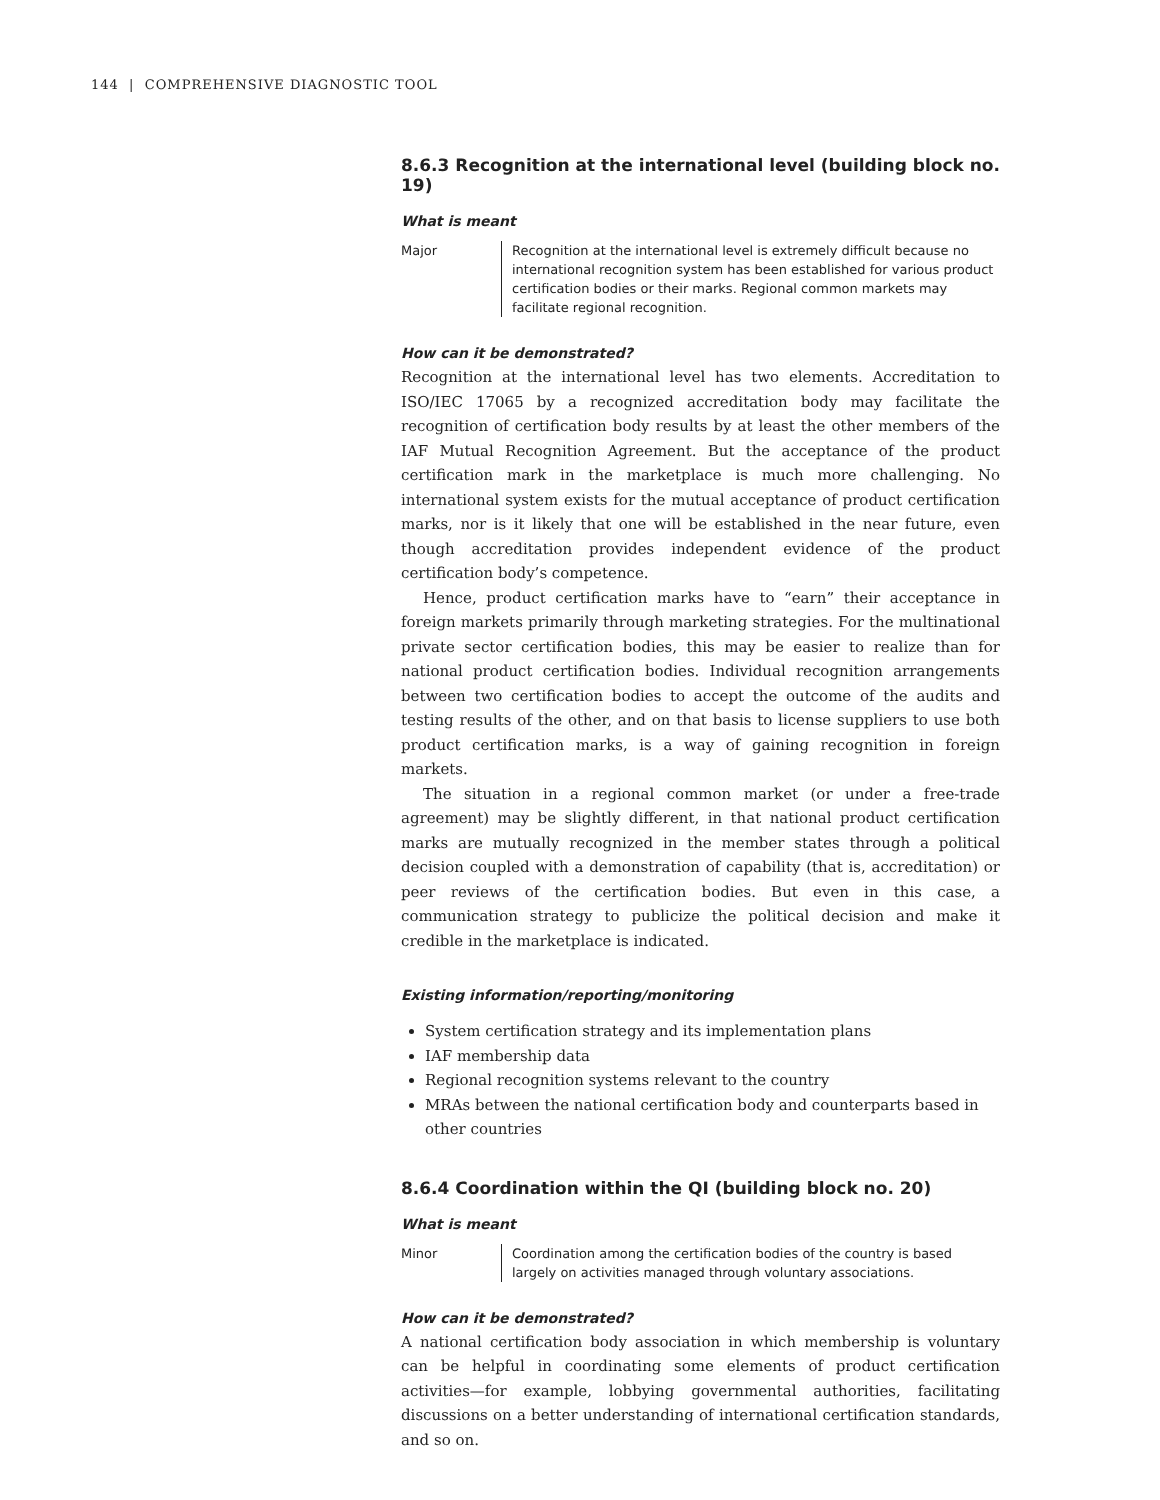144 | COMPREHENSIVE DIAGNOSTIC TOOL
8.6.3 Recognition at the international level (building block no. 19)
What is meant
Major Recognition at the international level is extremely difficult because no international recognition system has been established for various product certification bodies or their marks. Regional common markets may facilitate regional recognition.
How can it be demonstrated?
Recognition at the international level has two elements. Accreditation to ISO/IEC 17065 by a recognized accreditation body may facilitate the recognition of certification body results by at least the other members of the IAF Mutual Recognition Agreement. But the acceptance of the product certification mark in the marketplace is much more challenging. No international system exists for the mutual acceptance of product certification marks, nor is it likely that one will be established in the near future, even though accreditation provides independent evidence of the product certification body’s competence.
Hence, product certification marks have to “earn” their acceptance in foreign markets primarily through marketing strategies. For the multinational private sector certification bodies, this may be easier to realize than for national product certification bodies. Individual recognition arrangements between two certification bodies to accept the outcome of the audits and testing results of the other, and on that basis to license suppliers to use both product certification marks, is a way of gaining recognition in foreign markets.
The situation in a regional common market (or under a free-trade agreement) may be slightly different, in that national product certification marks are mutually recognized in the member states through a political decision coupled with a demonstration of capability (that is, accreditation) or peer reviews of the certification bodies. But even in this case, a communication strategy to publicize the political decision and make it credible in the marketplace is indicated.
Existing information/reporting/monitoring
System certification strategy and its implementation plans
IAF membership data
Regional recognition systems relevant to the country
MRAs between the national certification body and counterparts based in other countries
8.6.4 Coordination within the QI (building block no. 20)
What is meant
Minor Coordination among the certification bodies of the country is based largely on activities managed through voluntary associations.
How can it be demonstrated?
A national certification body association in which membership is voluntary can be helpful in coordinating some elements of product certification activities—for example, lobbying governmental authorities, facilitating discussions on a better understanding of international certification standards, and so on.